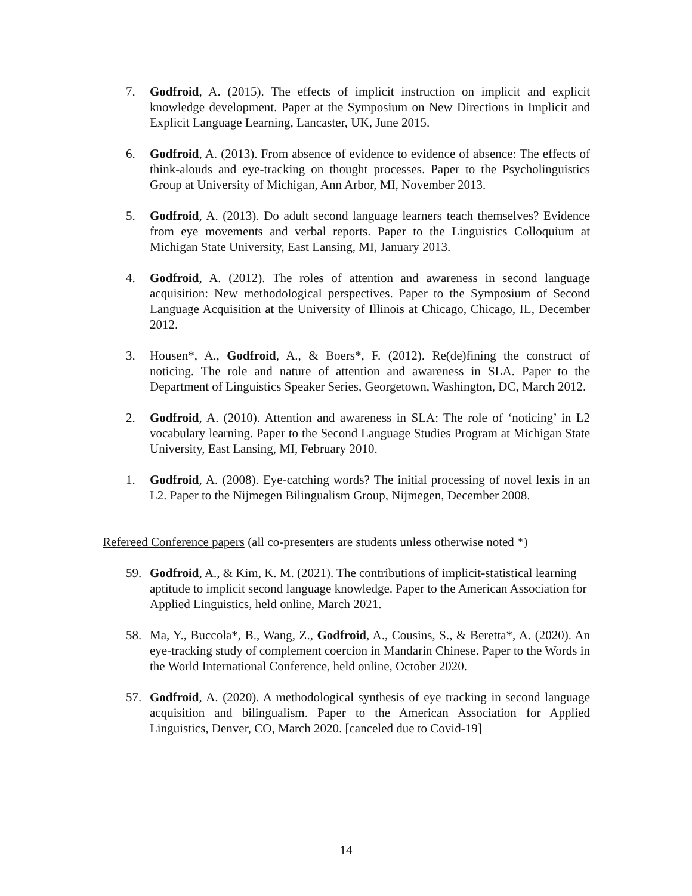7. Godfroid, A. (2015). The effects of implicit instruction on implicit and explicit knowledge development. Paper at the Symposium on New Directions in Implicit and Explicit Language Learning, Lancaster, UK, June 2015.
6. Godfroid, A. (2013). From absence of evidence to evidence of absence: The effects of think-alouds and eye-tracking on thought processes. Paper to the Psycholinguistics Group at University of Michigan, Ann Arbor, MI, November 2013.
5. Godfroid, A. (2013). Do adult second language learners teach themselves? Evidence from eye movements and verbal reports. Paper to the Linguistics Colloquium at Michigan State University, East Lansing, MI, January 2013.
4. Godfroid, A. (2012). The roles of attention and awareness in second language acquisition: New methodological perspectives. Paper to the Symposium of Second Language Acquisition at the University of Illinois at Chicago, Chicago, IL, December 2012.
3. Housen*, A., Godfroid, A., & Boers*, F. (2012). Re(de)fining the construct of noticing. The role and nature of attention and awareness in SLA. Paper to the Department of Linguistics Speaker Series, Georgetown, Washington, DC, March 2012.
2. Godfroid, A. (2010). Attention and awareness in SLA: The role of ‘noticing’ in L2 vocabulary learning. Paper to the Second Language Studies Program at Michigan State University, East Lansing, MI, February 2010.
1. Godfroid, A. (2008). Eye-catching words? The initial processing of novel lexis in an L2. Paper to the Nijmegen Bilingualism Group, Nijmegen, December 2008.
Refereed Conference papers (all co-presenters are students unless otherwise noted *)
59. Godfroid, A., & Kim, K. M. (2021). The contributions of implicit-statistical learning aptitude to implicit second language knowledge. Paper to the American Association for Applied Linguistics, held online, March 2021.
58. Ma, Y., Buccola*, B., Wang, Z., Godfroid, A., Cousins, S., & Beretta*, A. (2020). An eye-tracking study of complement coercion in Mandarin Chinese. Paper to the Words in the World International Conference, held online, October 2020.
57. Godfroid, A. (2020). A methodological synthesis of eye tracking in second language acquisition and bilingualism. Paper to the American Association for Applied Linguistics, Denver, CO, March 2020. [canceled due to Covid-19]
14